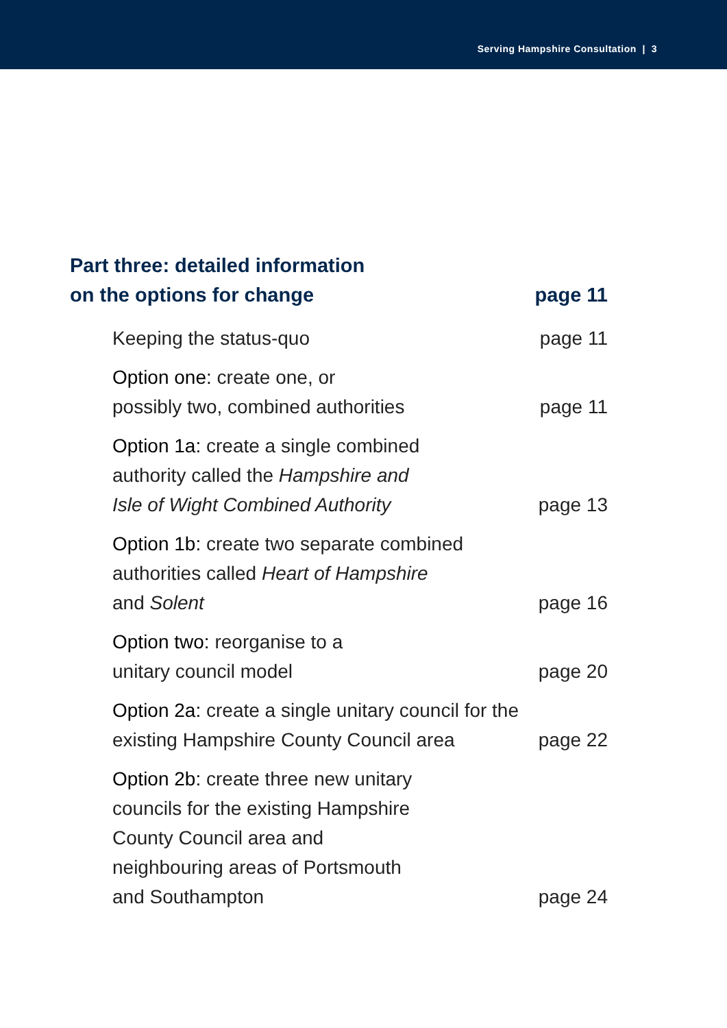Serving Hampshire Consultation | 3
Part three: detailed information
on the options for change
page 11
Keeping the status-quo
page 11
Option one: create one, or
possibly two, combined authorities
page 11
Option 1a: create a single combined
authority called the Hampshire and
Isle of Wight Combined Authority
page 13
Option 1b: create two separate combined
authorities called Heart of Hampshire
and Solent
page 16
Option two: reorganise to a
unitary council model
page 20
Option 2a: create a single unitary council for the
existing Hampshire County Council area
page 22
Option 2b: create three new unitary
councils for the existing Hampshire
County Council area and
neighbouring areas of Portsmouth
and Southampton
page 24